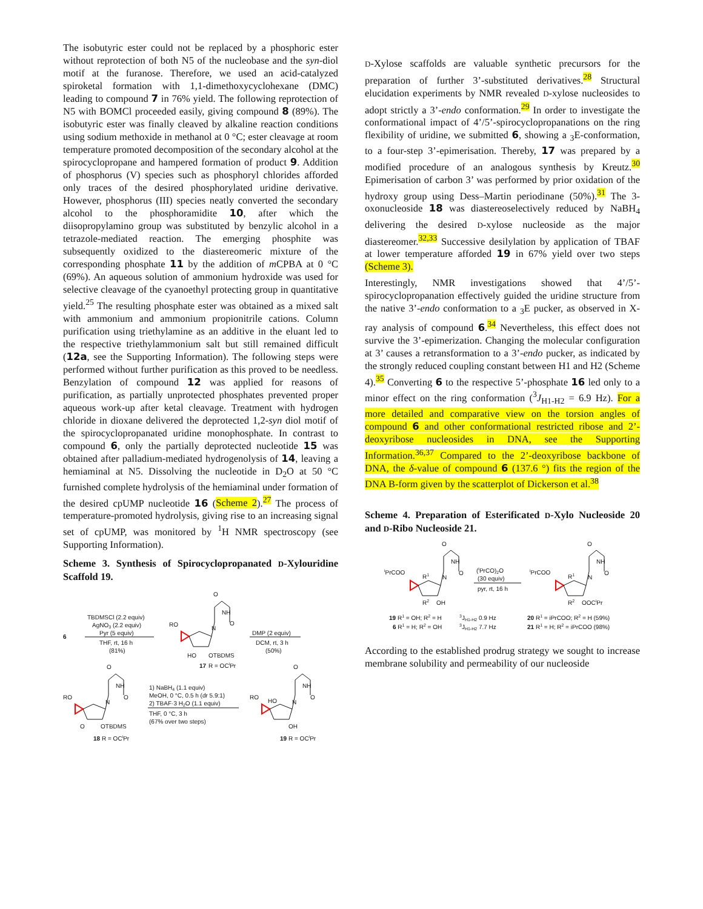The isobutyric ester could not be replaced by a phosphoric ester without reprotection of both N5 of the nucleobase and the syn-diol motif at the furanose. Therefore, we used an acid-catalyzed spiroketal formation with 1,1-dimethoxycyclohexane (DMC) leading to compound 7 in 76% yield. The following reprotection of N5 with BOMCl proceeded easily, giving compound 8 (89%). The isobutyric ester was finally cleaved by alkaline reaction conditions using sodium methoxide in methanol at 0 °C; ester cleavage at room temperature promoted decomposition of the secondary alcohol at the spirocyclopropane and hampered formation of product 9. Addition of phosphorus (V) species such as phosphoryl chlorides afforded only traces of the desired phosphorylated uridine derivative. However, phosphorus (III) species neatly converted the secondary alcohol to the phosphoramidite 10, after which the diisopropylamino group was substituted by benzylic alcohol in a tetrazole-mediated reaction. The emerging phosphite was subsequently oxidized to the diastereomeric mixture of the corresponding phosphate 11 by the addition of m CPBA at 0 °C (69%). An aqueous solution of ammonium hydroxide was used for selective cleavage of the cyanoethyl protecting group in quantitative yield.<sup>25</sup> The resulting phosphate ester was obtained as a mixed salt with ammonium and ammonium propionitrile cations. Column purification using triethylamine as an additive in the eluant led to the respective triethylammonium salt but still remained difficult (12a, see the Supporting Information). The following steps were performed without further purification as this proved to be needless. Benzylation of compound 12 was applied for reasons of purification, as partially unprotected phosphates prevented proper aqueous work-up after ketal cleavage. Treatment with hydrogen chloride in dioxane delivered the deprotected 1,2-syn diol motif of the spirocyclopropanated uridine monophosphate. In contrast to compound 6, only the partially deprotected nucleotide 15 was obtained after palladium-mediated hydrogenolysis of 14, leaving a hemiaminal at N5. Dissolving the nucleotide in D<sub>2</sub>O at 50 °C furnished complete hydrolysis of the hemiaminal under formation of the desired cpUMP nucleotide 16 (Scheme 2).<sup>27</sup> The process of temperature-promoted hydrolysis, giving rise to an increasing signal set of cpUMP, was monitored by <sup>1</sup>H NMR spectroscopy (see Supporting Information).
Scheme 3. Synthesis of Spirocyclopropanated D-Xylouridine Scaffold 19.
6
TBDMSCl (2.2 equiv)
AgNO3 (2.2 equiv)
Pyr (5 equiv)
THF, rt, 16 h
(81%)
RO
O
NH
O
N
HO
OTBDMS
17
R = OCiPr
DMP (2 equiv)
DCM, rt, 3 h
(50%)
RO
O
NH
O
N
O
OTBDMS
18
R = OCiPr
1) NaBH4 (1.1 equiv)
MeOH, 0 °C, 0.5 h (dr 5.9:1)
2) TBAF·3 H2O (1.1 equiv)
THF, 0 °C, 3 h
(67% over two steps)
RO
O
NH
O
N
HO
OH
19
R = OCiPr
D-Xylose scaffolds are valuable synthetic precursors for the preparation of further 3’-substituted derivatives.<sup>28</sup> Structural elucidation experiments by NMR revealed D-xylose nucleosides to adopt strictly a 3’-endo conformation.<sup>29</sup> In order to investigate the conformational impact of 4’/5’-spirocyclopropanations on the ring flexibility of uridine, we submitted 6, showing a <sub>3</sub>E-conformation, to a four-step 3’-epimerisation. Thereby, 17 was prepared by a modified procedure of an analogous synthesis by Kreutz.<sup>30</sup> Epimerisation of carbon 3’ was performed by prior oxidation of the hydroxy group using Dess–Martin periodinane (50%).<sup>31</sup> The 3-oxonucleoside 18 was diastereoselectively reduced by NaBH<sub>4</sub> delivering the desired D-xylose nucleoside as the major diastereomer.<sup>32,33</sup> Successive desilylation by application of TBAF at lower temperature afforded 19 in 67% yield over two steps (Scheme 3).
Interestingly, NMR investigations showed that 4’/5’-spirocyclopropanation effectively guided the uridine structure from the native 3’-endo conformation to a <sub>3</sub>E pucker, as observed in X-ray analysis of compound 6.<sup>34</sup> Nevertheless, this effect does not survive the 3’-epimerization. Changing the molecular configuration at 3’ causes a retransformation to a 3’-endo pucker, as indicated by the strongly reduced coupling constant between H1 and H2 (Scheme 4).<sup>35</sup> Converting 6 to the respective 5’-phosphate 16 led only to a minor effect on the ring conformation (<sup>3</sup>J<sub>H1-H2</sub> = 6.9 Hz). For a more detailed and comparative view on the torsion angles of compound 6 and other conformational restricted ribose and 2’-deoxyribose nucleosides in DNA, see the Supporting Information.<sup>36,37</sup> Compared to the 2’-deoxyribose backbone of DNA, the δ-value of compound 6 (137.6 °) fits the region of the DNA B-form given by the scatterplot of Dickerson et al.<sup>38</sup>
Scheme 4. Preparation of Esterificated D-Xylo Nucleoside 20 and D-Ribo Nucleoside 21.
iPrCOO
O
NH
O
N
R1
R2
OH
(iPrCO)2O
(30 equiv)
pyr, rt, 16 h
iPrCOO
O
NH
O
N
R1
R2
OOCiPr
19 R1 = OH; R2 = H
6 R1 = H; R2 = OH
3JH1-H2 0.9 Hz
3JH1-H2 7.7 Hz
20 R1 = iPrCOO; R2 = H (59%)
21 R1 = H; R2 = iPrCOO (98%)
According to the established prodrug strategy we sought to increase membrane solubility and permeability of our nucleoside